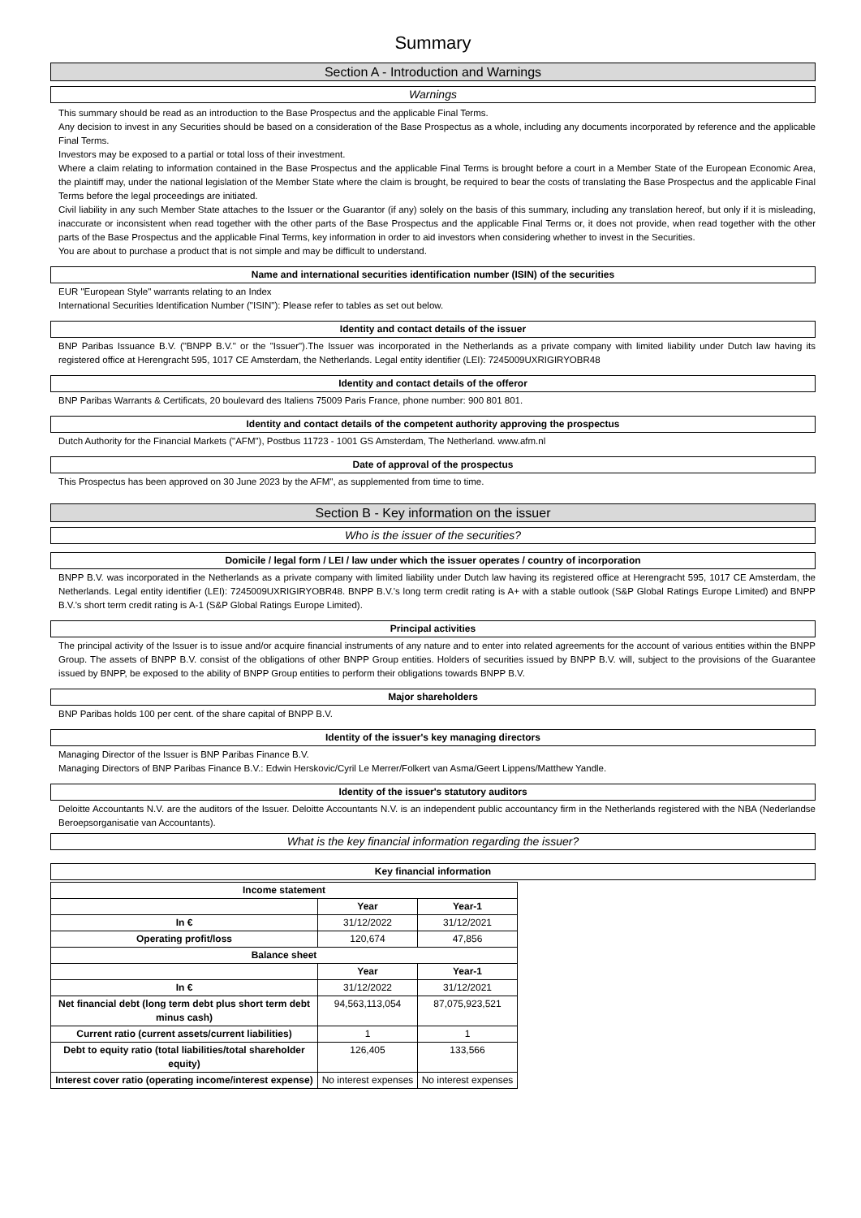Summary
Section A - Introduction and Warnings
Warnings
This summary should be read as an introduction to the Base Prospectus and the applicable Final Terms.
Any decision to invest in any Securities should be based on a consideration of the Base Prospectus as a whole, including any documents incorporated by reference and the applicable Final Terms.
Investors may be exposed to a partial or total loss of their investment.
Where a claim relating to information contained in the Base Prospectus and the applicable Final Terms is brought before a court in a Member State of the European Economic Area, the plaintiff may, under the national legislation of the Member State where the claim is brought, be required to bear the costs of translating the Base Prospectus and the applicable Final Terms before the legal proceedings are initiated.
Civil liability in any such Member State attaches to the Issuer or the Guarantor (if any) solely on the basis of this summary, including any translation hereof, but only if it is misleading, inaccurate or inconsistent when read together with the other parts of the Base Prospectus and the applicable Final Terms or, it does not provide, when read together with the other parts of the Base Prospectus and the applicable Final Terms, key information in order to aid investors when considering whether to invest in the Securities.
You are about to purchase a product that is not simple and may be difficult to understand.
Name and international securities identification number (ISIN) of the securities
EUR "European Style" warrants relating to an Index
International Securities Identification Number ("ISIN"): Please refer to tables as set out below.
Identity and contact details of the issuer
BNP Paribas Issuance B.V. ("BNPP B.V." or the "Issuer").The Issuer was incorporated in the Netherlands as a private company with limited liability under Dutch law having its registered office at Herengracht 595, 1017 CE Amsterdam, the Netherlands. Legal entity identifier (LEI): 7245009UXRIGIRYOBR48
Identity and contact details of the offeror
BNP Paribas Warrants & Certificats, 20 boulevard des Italiens 75009 Paris France, phone number: 900 801 801.
Identity and contact details of the competent authority approving the prospectus
Dutch Authority for the Financial Markets ("AFM"), Postbus 11723 - 1001 GS Amsterdam, The Netherland. www.afm.nl
Date of approval of the prospectus
This Prospectus has been approved on 30 June 2023 by the AFM", as supplemented from time to time.
Section B - Key information on the issuer
Who is the issuer of the securities?
Domicile / legal form / LEI / law under which the issuer operates / country of incorporation
BNPP B.V. was incorporated in the Netherlands as a private company with limited liability under Dutch law having its registered office at Herengracht 595, 1017 CE Amsterdam, the Netherlands. Legal entity identifier (LEI): 7245009UXRIGIRYOBR48. BNPP B.V.'s long term credit rating is A+ with a stable outlook (S&P Global Ratings Europe Limited) and BNPP B.V.'s short term credit rating is A-1 (S&P Global Ratings Europe Limited).
Principal activities
The principal activity of the Issuer is to issue and/or acquire financial instruments of any nature and to enter into related agreements for the account of various entities within the BNPP Group. The assets of BNPP B.V. consist of the obligations of other BNPP Group entities. Holders of securities issued by BNPP B.V. will, subject to the provisions of the Guarantee issued by BNPP, be exposed to the ability of BNPP Group entities to perform their obligations towards BNPP B.V.
Major shareholders
BNP Paribas holds 100 per cent. of the share capital of BNPP B.V.
Identity of the issuer's key managing directors
Managing Director of the Issuer is BNP Paribas Finance B.V.
Managing Directors of BNP Paribas Finance B.V.: Edwin Herskovic/Cyril Le Merrer/Folkert van Asma/Geert Lippens/Matthew Yandle.
Identity of the issuer's statutory auditors
Deloitte Accountants N.V. are the auditors of the Issuer. Deloitte Accountants N.V. is an independent public accountancy firm in the Netherlands registered with the NBA (Nederlandse Beroepsorganisatie van Accountants).
What is the key financial information regarding the issuer?
Key financial information
| Income statement | | |
| --- | --- | --- |
| | Year | Year-1 |
| In € | 31/12/2022 | 31/12/2021 |
| Operating profit/loss | 120,674 | 47,856 |
| Balance sheet | | |
| | Year | Year-1 |
| In € | 31/12/2022 | 31/12/2021 |
| Net financial debt (long term debt plus short term debt minus cash) | 94,563,113,054 | 87,075,923,521 |
| Current ratio (current assets/current liabilities) | 1 | 1 |
| Debt to equity ratio (total liabilities/total shareholder equity) | 126,405 | 133,566 |
| Interest cover ratio (operating income/interest expense) | No interest expenses | No interest expenses |